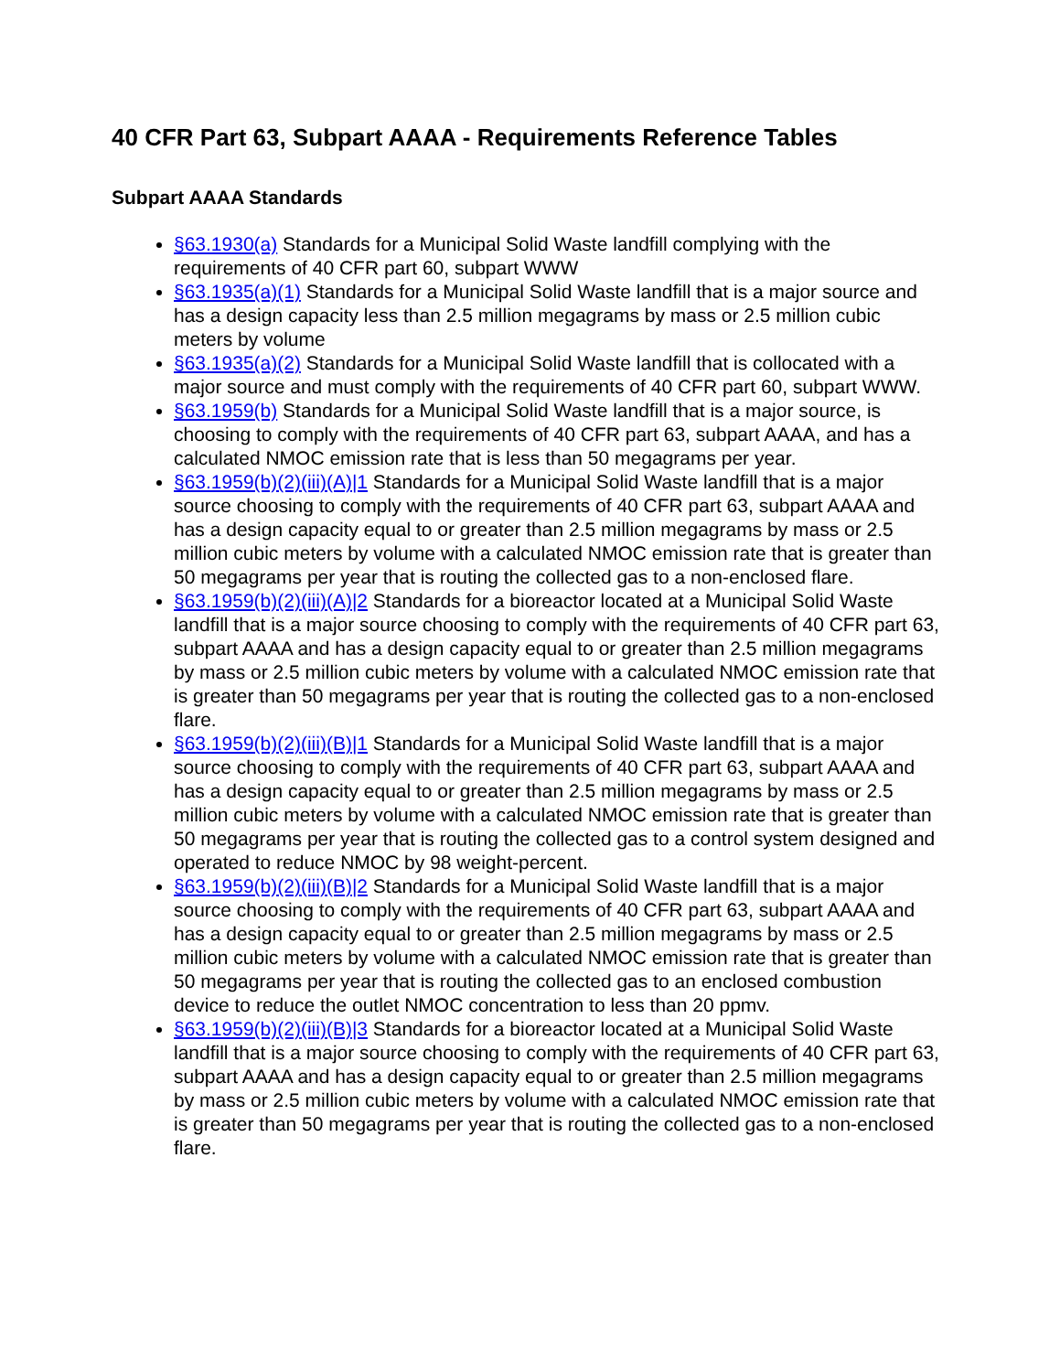40 CFR Part 63, Subpart AAAA - Requirements Reference Tables
Subpart AAAA Standards
§63.1930(a) Standards for a Municipal Solid Waste landfill complying with the requirements of 40 CFR part 60, subpart WWW
§63.1935(a)(1) Standards for a Municipal Solid Waste landfill that is a major source and has a design capacity less than 2.5 million megagrams by mass or 2.5 million cubic meters by volume
§63.1935(a)(2) Standards for a Municipal Solid Waste landfill that is collocated with a major source and must comply with the requirements of 40 CFR part 60, subpart WWW.
§63.1959(b) Standards for a Municipal Solid Waste landfill that is a major source, is choosing to comply with the requirements of 40 CFR part 63, subpart AAAA, and has a calculated NMOC emission rate that is less than 50 megagrams per year.
§63.1959(b)(2)(iii)(A)|1 Standards for a Municipal Solid Waste landfill that is a major source choosing to comply with the requirements of 40 CFR part 63, subpart AAAA and has a design capacity equal to or greater than 2.5 million megagrams by mass or 2.5 million cubic meters by volume with a calculated NMOC emission rate that is greater than 50 megagrams per year that is routing the collected gas to a non-enclosed flare.
§63.1959(b)(2)(iii)(A)|2 Standards for a bioreactor located at a Municipal Solid Waste landfill that is a major source choosing to comply with the requirements of 40 CFR part 63, subpart AAAA and has a design capacity equal to or greater than 2.5 million megagrams by mass or 2.5 million cubic meters by volume with a calculated NMOC emission rate that is greater than 50 megagrams per year that is routing the collected gas to a non-enclosed flare.
§63.1959(b)(2)(iii)(B)|1 Standards for a Municipal Solid Waste landfill that is a major source choosing to comply with the requirements of 40 CFR part 63, subpart AAAA and has a design capacity equal to or greater than 2.5 million megagrams by mass or 2.5 million cubic meters by volume with a calculated NMOC emission rate that is greater than 50 megagrams per year that is routing the collected gas to a control system designed and operated to reduce NMOC by 98 weight-percent.
§63.1959(b)(2)(iii)(B)|2 Standards for a Municipal Solid Waste landfill that is a major source choosing to comply with the requirements of 40 CFR part 63, subpart AAAA and has a design capacity equal to or greater than 2.5 million megagrams by mass or 2.5 million cubic meters by volume with a calculated NMOC emission rate that is greater than 50 megagrams per year that is routing the collected gas to an enclosed combustion device to reduce the outlet NMOC concentration to less than 20 ppmv.
§63.1959(b)(2)(iii)(B)|3 Standards for a bioreactor located at a Municipal Solid Waste landfill that is a major source choosing to comply with the requirements of 40 CFR part 63, subpart AAAA and has a design capacity equal to or greater than 2.5 million megagrams by mass or 2.5 million cubic meters by volume with a calculated NMOC emission rate that is greater than 50 megagrams per year that is routing the collected gas to a non-enclosed flare.